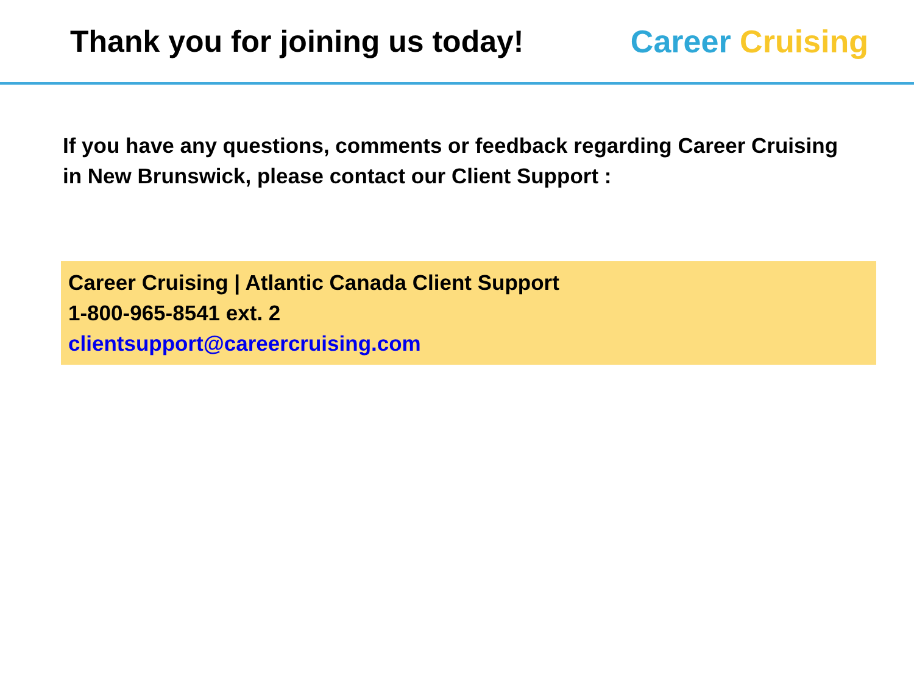Thank you for joining us today!
Career Cruising
If you have any questions, comments or feedback regarding Career Cruising in New Brunswick, please contact our Client Support :
Career Cruising | Atlantic Canada Client Support
1-800-965-8541 ext. 2
clientsupport@careercruising.com